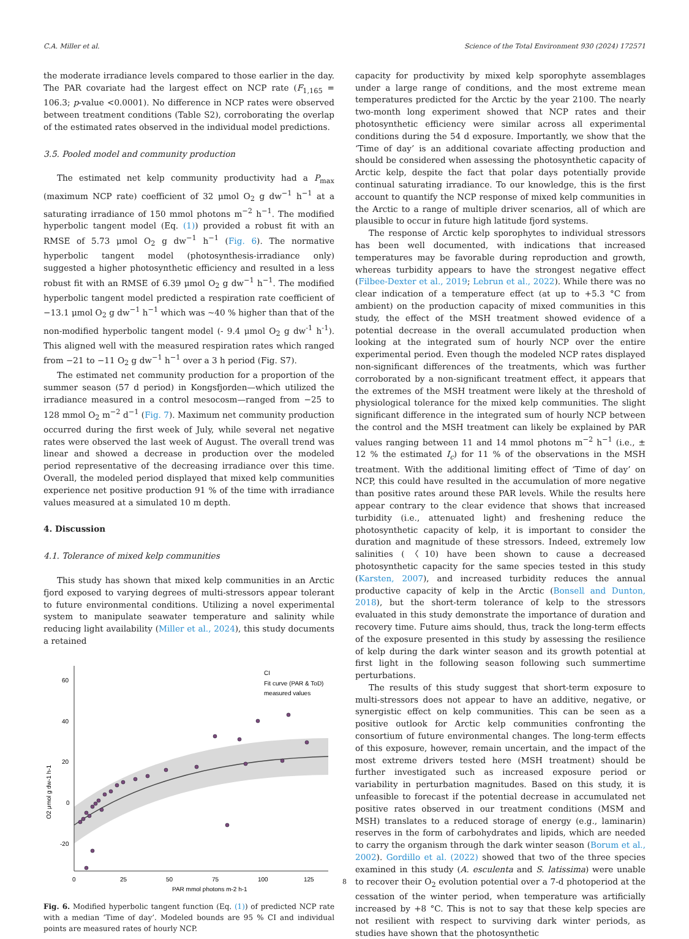C.A. Miller et al. Science of the Total Environment 930 (2024) 172571
the moderate irradiance levels compared to those earlier in the day. The PAR covariate had the largest effect on NCP rate (F<sub>1,165</sub> = 106.3; p-value <0.0001). No difference in NCP rates were observed between treatment conditions (Table S2), corroborating the overlap of the estimated rates observed in the individual model predictions.
3.5. Pooled model and community production
The estimated net kelp community productivity had a P<sub>max</sub> (maximum NCP rate) coefficient of 32 μmol O<sub>2</sub> g dw<sup>−1</sup> h<sup>−1</sup> at a saturating irradiance of 150 mmol photons m<sup>−2</sup> h<sup>−1</sup>. The modified hyperbolic tangent model (Eq. (1)) provided a robust fit with an RMSE of 5.73 μmol O<sub>2</sub> g dw<sup>−1</sup> h<sup>−1</sup> (Fig. 6). The normative hyperbolic tangent model (photosynthesis-irradiance only) suggested a higher photosynthetic efficiency and resulted in a less robust fit with an RMSE of 6.39 μmol O<sub>2</sub> g dw<sup>−1</sup> h<sup>−1</sup>. The modified hyperbolic tangent model predicted a respiration rate coefficient of −13.1 μmol O<sub>2</sub> g dw<sup>−1</sup> h<sup>−1</sup> which was ~40 % higher than that of the non-modified hyperbolic tangent model (- 9.4 μmol O<sub>2</sub> g dw<sup>-1</sup> h<sup>-1</sup>). This aligned well with the measured respiration rates which ranged from −21 to −11 O<sub>2</sub> g dw<sup>−1</sup> h<sup>−1</sup> over a 3 h period (Fig. S7).
The estimated net community production for a proportion of the summer season (57 d period) in Kongsfjorden—which utilized the irradiance measured in a control mesocosm—ranged from −25 to 128 mmol O<sub>2</sub> m<sup>−2</sup> d<sup>−1</sup> (Fig. 7). Maximum net community production occurred during the first week of July, while several net negative rates were observed the last week of August. The overall trend was linear and showed a decrease in production over the modeled period representative of the decreasing irradiance over this time. Overall, the modeled period displayed that mixed kelp communities experience net positive production 91 % of the time with irradiance values measured at a simulated 10 m depth.
4. Discussion
4.1. Tolerance of mixed kelp communities
This study has shown that mixed kelp communities in an Arctic fjord exposed to varying degrees of multi-stressors appear tolerant to future environmental conditions. Utilizing a novel experimental system to manipulate seawater temperature and salinity while reducing light availability (Miller et al., 2024), this study documents a retained
60
40
20
0
-20
0
25
50
75
100
125
PAR mmol photons m-2 h-1
O2 μmol g dw-1 h-1
CI
Fit curve (PAR & ToD)
measured values
Fig. 6. Modified hyperbolic tangent function (Eq. (1)) of predicted NCP rate with a median ‘Time of day’. Modeled bounds are 95 % CI and individual points are measured rates of hourly NCP.
capacity for productivity by mixed kelp sporophyte assemblages under a large range of conditions, and the most extreme mean temperatures predicted for the Arctic by the year 2100. The nearly two-month long experiment showed that NCP rates and their photosynthetic efficiency were similar across all experimental conditions during the 54 d exposure. Importantly, we show that the ‘Time of day’ is an additional covariate affecting production and should be considered when assessing the photosynthetic capacity of Arctic kelp, despite the fact that polar days potentially provide continual saturating irradiance. To our knowledge, this is the first account to quantify the NCP response of mixed kelp communities in the Arctic to a range of multiple driver scenarios, all of which are plausible to occur in future high latitude fjord systems.
The response of Arctic kelp sporophytes to individual stressors has been well documented, with indications that increased temperatures may be favorable during reproduction and growth, whereas turbidity appears to have the strongest negative effect (Filbee-Dexter et al., 2019; Lebrun et al., 2022). While there was no clear indication of a temperature effect (at up to +5.3 °C from ambient) on the production capacity of mixed communities in this study, the effect of the MSH treatment showed evidence of a potential decrease in the overall accumulated production when looking at the integrated sum of hourly NCP over the entire experimental period. Even though the modeled NCP rates displayed non-significant differences of the treatments, which was further corroborated by a non-significant treatment effect, it appears that the extremes of the MSH treatment were likely at the threshold of physiological tolerance for the mixed kelp communities. The slight significant difference in the integrated sum of hourly NCP between the control and the MSH treatment can likely be explained by PAR values ranging between 11 and 14 mmol photons m<sup>−2</sup> h<sup>−1</sup> (i.e., ± 12 % the estimated I<sub>c</sub>) for 11 % of the observations in the MSH treatment. With the additional limiting effect of ‘Time of day’ on NCP, this could have resulted in the accumulation of more negative than positive rates around these PAR levels. While the results here appear contrary to the clear evidence that shows that increased turbidity (i.e., attenuated light) and freshening reduce the photosynthetic capacity of kelp, it is important to consider the duration and magnitude of these stressors. Indeed, extremely low salinities (〈10) have been shown to cause a decreased photosynthetic capacity for the same species tested in this study (Karsten, 2007), and increased turbidity reduces the annual productive capacity of kelp in the Arctic (Bonsell and Dunton, 2018), but the short-term tolerance of kelp to the stressors evaluated in this study demonstrate the importance of duration and recovery time. Future aims should, thus, track the long-term effects of the exposure presented in this study by assessing the resilience of kelp during the dark winter season and its growth potential at first light in the following season following such summertime perturbations.
The results of this study suggest that short-term exposure to multi-stressors does not appear to have an additive, negative, or synergistic effect on kelp communities. This can be seen as a positive outlook for Arctic kelp communities confronting the consortium of future environmental changes. The long-term effects of this exposure, however, remain uncertain, and the impact of the most extreme drivers tested here (MSH treatment) should be further investigated such as increased exposure period or variability in perturbation magnitudes. Based on this study, it is unfeasible to forecast if the potential decrease in accumulated net positive rates observed in our treatment conditions (MSM and MSH) translates to a reduced storage of energy (e.g., laminarin) reserves in the form of carbohydrates and lipids, which are needed to carry the organism through the dark winter season (Borum et al., 2002). Gordillo et al. (2022) showed that two of the three species examined in this study (A. esculenta and S. latissima) were unable to recover their O<sub>2</sub> evolution potential over a 7-d photoperiod at the cessation of the winter period, when temperature was artificially increased by +8 °C. This is not to say that these kelp species are not resilient with respect to surviving dark winter periods, as studies have shown that the photosynthetic
8